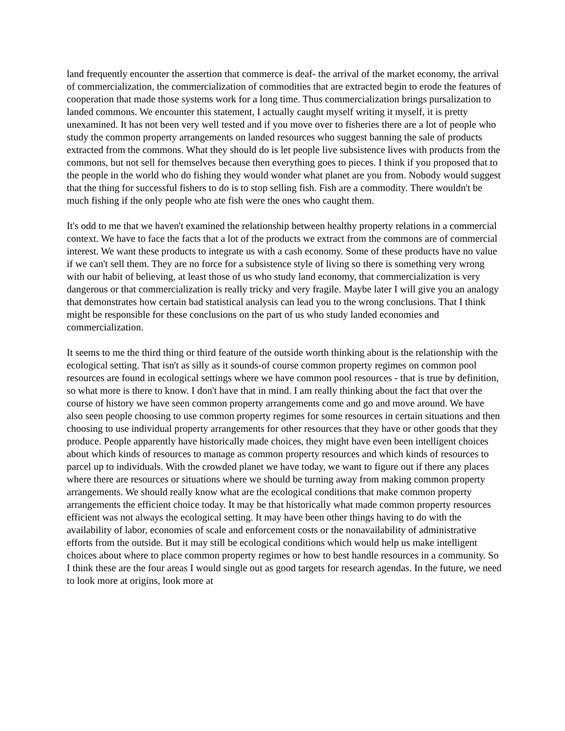land frequently encounter the assertion that commerce is deaf- the arrival of the market economy, the arrival of commercialization, the commercialization of commodities that are extracted begin to erode the features of cooperation that made those systems work for a long time. Thus commercialization brings pursalization to landed commons. We encounter this statement, I actually caught myself writing it myself, it is pretty unexamined. It has not been very well tested and if you move over to fisheries there are a lot of people who study the common property arrangements on landed resources who suggest banning the sale of products extracted from the commons. What they should do is let people live subsistence lives with products from the commons, but not sell for themselves because then everything goes to pieces. I think if you proposed that to the people in the world who do fishing they would wonder what planet are you from. Nobody would suggest that the thing for successful fishers to do is to stop selling fish. Fish are a commodity. There wouldn't be much fishing if the only people who ate fish were the ones who caught them.
It's odd to me that we haven't examined the relationship between healthy property relations in a commercial context. We have to face the facts that a lot of the products we extract from the commons are of commercial interest. We want these products to integrate us with a cash economy. Some of these products have no value if we can't sell them. They are no force for a subsistence style of living so there is something very wrong with our habit of believing, at least those of us who study land economy, that commercialization is very dangerous or that commercialization is really tricky and very fragile. Maybe later I will give you an analogy that demonstrates how certain bad statistical analysis can lead you to the wrong conclusions. That I think might be responsible for these conclusions on the part of us who study landed economies and commercialization.
It seems to me the third thing or third feature of the outside worth thinking about is the relationship with the ecological setting. That isn't as silly as it sounds-of course common property regimes on common pool resources are found in ecological settings where we have common pool resources - that is true by definition, so what more is there to know. I don't have that in mind. I am really thinking about the fact that over the course of history we have seen common property arrangements come and go and move around. We have also seen people choosing to use common property regimes for some resources in certain situations and then choosing to use individual property arrangements for other resources that they have or other goods that they produce. People apparently have historically made choices, they might have even been intelligent choices about which kinds of resources to manage as common property resources and which kinds of resources to parcel up to individuals. With the crowded planet we have today, we want to figure out if there any places where there are resources or situations where we should be turning away from making common property arrangements. We should really know what are the ecological conditions that make common property arrangements the efficient choice today. It may be that historically what made common property resources efficient was not always the ecological setting. It may have been other things having to do with the availability of labor, economies of scale and enforcement costs or the nonavailability of administrative efforts from the outside. But it may still be ecological conditions which would help us make intelligent choices about where to place common property regimes or how to best handle resources in a community. So I think these are the four areas I would single out as good targets for research agendas. In the future, we need to look more at origins, look more at